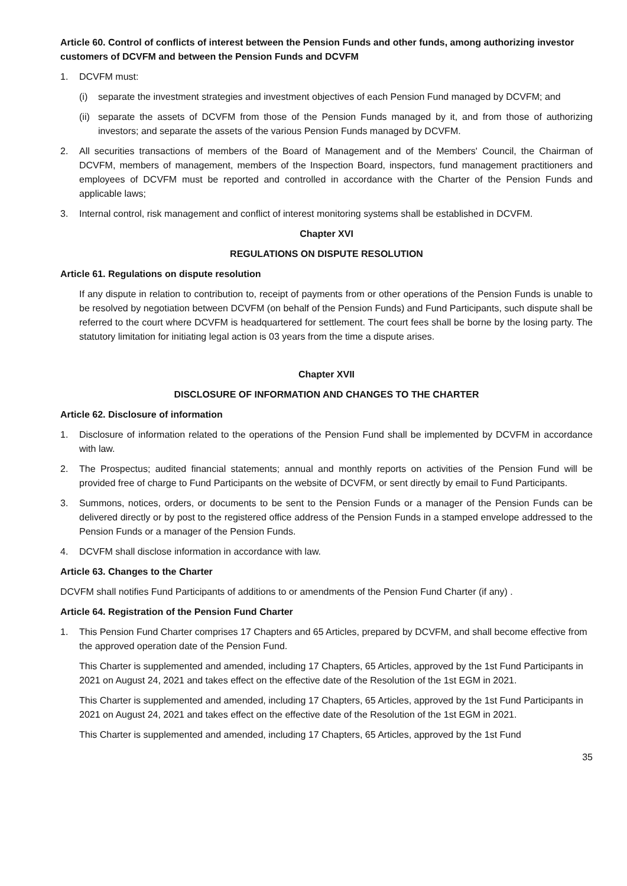Article 60. Control of conflicts of interest between the Pension Funds and other funds, among authorizing investor customers of DCVFM and between the Pension Funds and DCVFM
1. DCVFM must:
(i) separate the investment strategies and investment objectives of each Pension Fund managed by DCVFM; and
(ii) separate the assets of DCVFM from those of the Pension Funds managed by it, and from those of authorizing investors; and separate the assets of the various Pension Funds managed by DCVFM.
2. All securities transactions of members of the Board of Management and of the Members' Council, the Chairman of DCVFM, members of management, members of the Inspection Board, inspectors, fund management practitioners and employees of DCVFM must be reported and controlled in accordance with the Charter of the Pension Funds and applicable laws;
3. Internal control, risk management and conflict of interest monitoring systems shall be established in DCVFM.
Chapter XVI
REGULATIONS ON DISPUTE RESOLUTION
Article 61. Regulations on dispute resolution
If any dispute in relation to contribution to, receipt of payments from or other operations of the Pension Funds is unable to be resolved by negotiation between DCVFM (on behalf of the Pension Funds) and Fund Participants, such dispute shall be referred to the court where DCVFM is headquartered for settlement. The court fees shall be borne by the losing party. The statutory limitation for initiating legal action is 03 years from the time a dispute arises.
Chapter XVII
DISCLOSURE OF INFORMATION AND CHANGES TO THE CHARTER
Article 62. Disclosure of information
1. Disclosure of information related to the operations of the Pension Fund shall be implemented by DCVFM in accordance with law.
2. The Prospectus; audited financial statements; annual and monthly reports on activities of the Pension Fund will be provided free of charge to Fund Participants on the website of DCVFM, or sent directly by email to Fund Participants.
3. Summons, notices, orders, or documents to be sent to the Pension Funds or a manager of the Pension Funds can be delivered directly or by post to the registered office address of the Pension Funds in a stamped envelope addressed to the Pension Funds or a manager of the Pension Funds.
4. DCVFM shall disclose information in accordance with law.
Article 63. Changes to the Charter
DCVFM shall notifies Fund Participants of additions to or amendments of the Pension Fund Charter (if any) .
Article 64. Registration of the Pension Fund Charter
1. This Pension Fund Charter comprises 17 Chapters and 65 Articles, prepared by DCVFM, and shall become effective from the approved operation date of the Pension Fund.
This Charter is supplemented and amended, including 17 Chapters, 65 Articles, approved by the 1st Fund Participants in 2021 on August 24, 2021 and takes effect on the effective date of the Resolution of the 1st EGM in 2021.
This Charter is supplemented and amended, including 17 Chapters, 65 Articles, approved by the 1st Fund Participants in 2021 on August 24, 2021 and takes effect on the effective date of the Resolution of the 1st EGM in 2021.
This Charter is supplemented and amended, including 17 Chapters, 65 Articles, approved by the 1st Fund
35